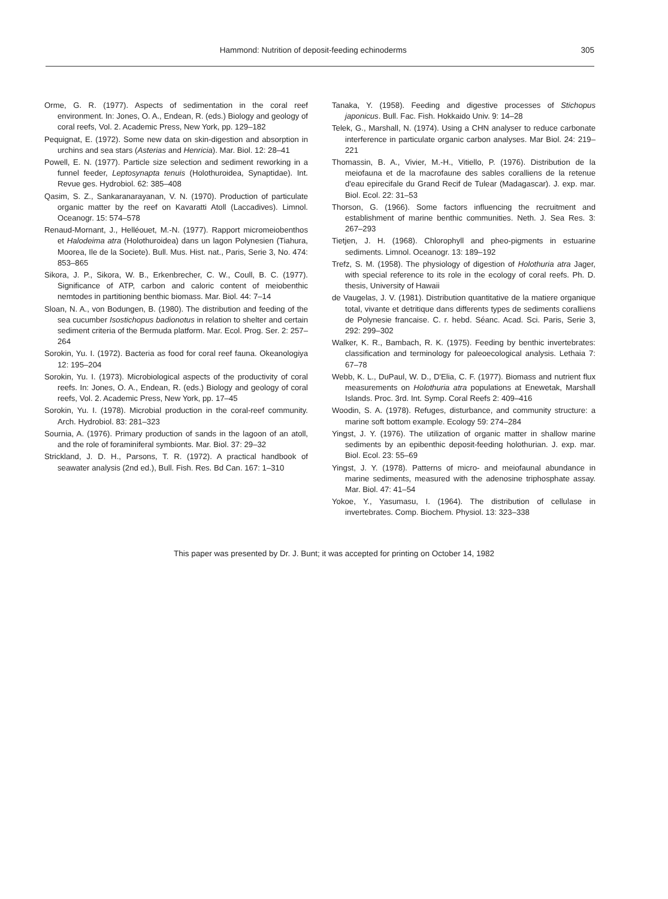Hammond: Nutrition of deposit-feeding echinoderms 305
Orme, G. R. (1977). Aspects of sedimentation in the coral reef environment. In: Jones, O. A., Endean, R. (eds.) Biology and geology of coral reefs, Vol. 2. Academic Press, New York, pp. 129–182
Pequignat, E. (1972). Some new data on skin-digestion and absorption in urchins and sea stars (Asterias and Henricia). Mar. Biol. 12: 28–41
Powell, E. N. (1977). Particle size selection and sediment reworking in a funnel feeder, Leptosynapta tenuis (Holothuroidea, Synaptidae). Int. Revue ges. Hydrobiol. 62: 385–408
Qasim, S. Z., Sankaranarayanan, V. N. (1970). Production of particulate organic matter by the reef on Kavaratti Atoll (Laccadives). Limnol. Oceanogr. 15: 574–578
Renaud-Mornant, J., Helléouet, M.-N. (1977). Rapport micromeiobenthos et Halodeima atra (Holothuroidea) dans un lagon Polynesien (Tiahura, Moorea, Ile de la Societe). Bull. Mus. Hist. nat., Paris, Serie 3, No. 474: 853–865
Sikora, J. P., Sikora, W. B., Erkenbrecher, C. W., Coull, B. C. (1977). Significance of ATP, carbon and caloric content of meiobenthic nemtodes in partitioning benthic biomass. Mar. Biol. 44: 7–14
Sloan, N. A., von Bodungen, B. (1980). The distribution and feeding of the sea cucumber Isostichopus badionotus in relation to shelter and certain sediment criteria of the Bermuda platform. Mar. Ecol. Prog. Ser. 2: 257–264
Sorokin, Yu. I. (1972). Bacteria as food for coral reef fauna. Okeanologiya 12: 195–204
Sorokin, Yu. I. (1973). Microbiological aspects of the productivity of coral reefs. In: Jones, O. A., Endean, R. (eds.) Biology and geology of coral reefs, Vol. 2. Academic Press, New York, pp. 17–45
Sorokin, Yu. I. (1978). Microbial production in the coral-reef community. Arch. Hydrobiol. 83: 281–323
Sournia, A. (1976). Primary production of sands in the lagoon of an atoll, and the role of foraminiferal symbionts. Mar. Biol. 37: 29–32
Strickland, J. D. H., Parsons, T. R. (1972). A practical handbook of seawater analysis (2nd ed.), Bull. Fish. Res. Bd Can. 167: 1–310
Tanaka, Y. (1958). Feeding and digestive processes of Stichopus japonicus. Bull. Fac. Fish. Hokkaido Univ. 9: 14–28
Telek, G., Marshall, N. (1974). Using a CHN analyser to reduce carbonate interference in particulate organic carbon analyses. Mar Biol. 24: 219–221
Thomassin, B. A., Vivier, M.-H., Vitiello, P. (1976). Distribution de la meiofauna et de la macrofaune des sables coralliens de la retenue d'eau epirecifale du Grand Recif de Tulear (Madagascar). J. exp. mar. Biol. Ecol. 22: 31–53
Thorson, G. (1966). Some factors influencing the recruitment and establishment of marine benthic communities. Neth. J. Sea Res. 3: 267–293
Tietjen, J. H. (1968). Chlorophyll and pheo-pigments in estuarine sediments. Limnol. Oceanogr. 13: 189–192
Trefz, S. M. (1958). The physiology of digestion of Holothuria atra Jager, with special reference to its role in the ecology of coral reefs. Ph. D. thesis, University of Hawaii
de Vaugelas, J. V. (1981). Distribution quantitative de la matiere organique total, vivante et detritique dans differents types de sediments coralliens de Polynesie francaise. C. r. hebd. Séanc. Acad. Sci. Paris, Serie 3, 292: 299–302
Walker, K. R., Bambach, R. K. (1975). Feeding by benthic invertebrates: classification and terminology for paleoecological analysis. Lethaia 7: 67–78
Webb, K. L., DuPaul, W. D., D'Elia, C. F. (1977). Biomass and nutrient flux measurements on Holothuria atra populations at Enewetak, Marshall Islands. Proc. 3rd. Int. Symp. Coral Reefs 2: 409–416
Woodin, S. A. (1978). Refuges, disturbance, and community structure: a marine soft bottom example. Ecology 59: 274–284
Yingst, J. Y. (1976). The utilization of organic matter in shallow marine sediments by an epibenthic deposit-feeding holothurian. J. exp. mar. Biol. Ecol. 23: 55–69
Yingst, J. Y. (1978). Patterns of micro- and meiofaunal abundance in marine sediments, measured with the adenosine triphosphate assay. Mar. Biol. 47: 41–54
Yokoe, Y., Yasumasu, I. (1964). The distribution of cellulase in invertebrates. Comp. Biochem. Physiol. 13: 323–338
This paper was presented by Dr. J. Bunt; it was accepted for printing on October 14, 1982